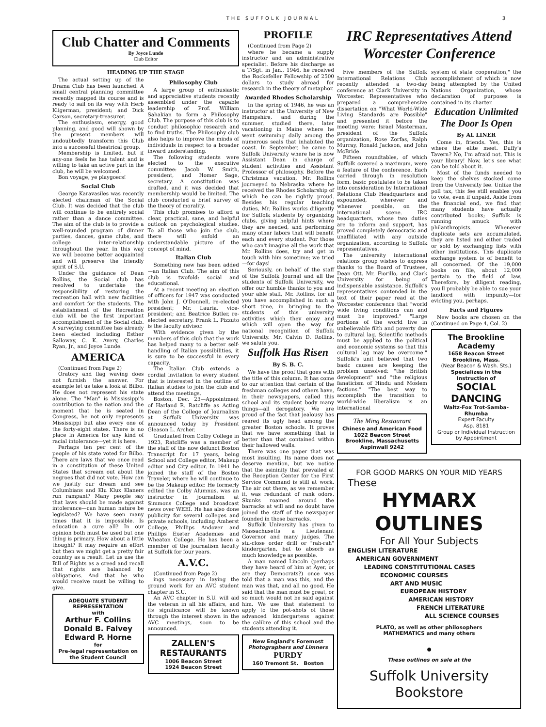THE SUFFOLK JOURNAL 3
Club Chatter and Comments
By Joyce Lunde
Club Editor
HEADING UP THE STAGE
The actual setting up of the Drama Club has been launched. A small central planning committee recently mapped its course and is ready to sail on its way with Herb Kligerman, president; and Dick Carson, secretary-treasurer.
The enthusiasm, energy, good planning, and good will shown by the present members will undoubtedly transform this Club into a successful theatrical group.
Membership is limited, but if any-one feels he has talent and is willing to take an active part in the club, he will be welcomed.
Bon voyage, ye playgoers!
Social Club
George Karavasiles was recently elected chairman of the Social Club. It was decided that the club will continue to be entirely social rather than a dance committee. The aim of the club is to provide a well-rounded program of dinner parties, dances, game clubs, and college inter-relationship throughout the year. In this way we will become better acquainted and will preserve the friendly spirit of S.U.
Under the guidance of Dean Rollins, the Social club has resolved to undertake the responsibility of restoring the recreation hall with new facilities and comfort for the students. The establishment of the Recreation club will be the first important accomplishment of the Social club. A surveying committee has already been elected including Esther Salloway, C. K. Avery, Charles Ryan, Jr., and Joyce Lunde.
AMERICA
(Continued from Page 2)
Oratory and flag waving does not furnish the answer. For example let us take a look at Bilbo. He does not represent his state alone. The "Man" is Mississippi's contribution to the nation and the moment that he is seated in Congress, he not only represents Mississippi but also every one of the forty-eight states. There is no place in America for any kind of racial intolerance—yet it is here.
Perhaps ten per cent of the people of his state voted for Bilbo. There are laws that we once read in a constitution of these United States that scream out about the negroes that did not vote. How can we justify our dream and see Columbians and Klu Klux Klaners run rampant? Many people say that laws should be made against intolerance—can human nature be legislated? We have seen many times that it is impossible. Is education a cure all? In our opinion both must be used but one thing is primary. How about a little thought? It may require an effort but then we might get a pretty fair country as a result. Let us use the Bill of Rights as a creed and recall that rights are balanced by obligations. And that he who would receive must be willing to give.
ADEQUATE STUDENT REPRESENTATION
with
Arthur F. Collins
Donald B. Falvey
Edward P. Horne
for
Pre-legal representation on the Student Council
Philosophy Club
A large group of enthusiastic and appreciative students recently assembled under the capable leadership of Prof. William Sahakian to form a Philosophy Club. The purpose of this club is to conduct philosophic research and to find truths. The Philosophy club also helps to improve the minds of individuals in respect to a broader inward understanding.
The following students were elected to the executive committee: Jacob W. Smith, president, and Homer Sage, secretary. A constitution was drafted, and it was decided that membership would be limited. The club conducted a brief survey of the theory of morality.
This club promises to afford a clear, practical, sane, and helpful outlook on psychological studies. To all those who join the club, there will enfold an understandable picture of the concept of mind.
Italian Club
Something new has been added —an Italian Club. The aim of this club is twofold: social and educational.
At a recent meeting an election of officers for 1947 was conducted with John J. O'Donnell, re-elected president; Mr. Lauria, vice-president; and Beatrice Butler, re-elected secretary. Frank L. Pizzuto is the faculty advisor.
With evidence given by the members of this club that the work has helped many to a better self-handling of Italian possibilities, it is sure to be successful in every capacity.
The Italian Club extends a cordial invitation to every student that is interested in the outline of Italian studies to join the club and attend the meetings.
Boston, Dec. 23—Appointment of Harland R. Ratcliffe as Acting Dean of the College of Journalism at Suffolk University was announced today by President Gleason L. Archer.
Graduated from Colby College in 1923, Ratcliffe was a member of the staff of the now defunct Boston Transcript for 17 years, being School and College editor, Makeup editor and City editor. In 1941 he joined the staff of the Boston Traveler, where he will continue to be the Makeup editor. He formerly edited the Colby Alumnus, was an instructor in journalism at Simmons College and broadcast news over WEEI. He has also done publicity for several colleges and private schools, including Amherst College, Phillips Andover and Phillips Exeter Academies and Wheaton College. He has been a member of the journalism faculty at Suffolk for four years.
A.V.C.
(Continued from Page 2)
ings necessary in laying the ground work for an AVC student chapter in S.U.
An AVC chapter in S.U. will aid the veteran in all his affairs, and its significance will be known through the interest shown in the AVC meetings, soon to be announced.
ZALLEN'S RESTAURANTS
1006 Beacon Street
1924 Beacon Street
PROFILE
(Continued from Page 2)
where he became a supply instructor and an administrative specialist. Before his discharge as a T/Sgt. in Jan., 1946, he received the Rockefeller Fellowship of 2500 dollars to study abroad for research in the theory of metaphor.
Awarded Rhodes Scholarship
In the spring of 1946, he was an instructor at the University of New Hampshire, and during the summer, studied there, later vacationing in Maine where he went swimming daily among the numerous seals that inhabited the coast. In September, he came to Suffolk University where he is now Assistant Dean in charge of student activities and Assistant Professor of philosophy. Before the Christmas vacation, Mr. Rollins journeyed to Nebraska where he received the Rhodes Scholarship of which he can be rightly proud. Besides his regular teaching duties, Mr. Rollins works diligently for Suffolk students by organizing clubs, giving helpful hints where they are needed, and performing many other labors that will benefit each and every student. For those who can't imagine all the work that Mr. Rollins does, try and get in touch with him sometime; we tried—for days!
Seriously, on behalf of the staff of the Suffolk Journal and all the students of Suffolk University, we offer our humble thanks to you and your able staff, Mr. Rollins, for all you have accomplished in such a short time, in bringing to the students of this university activities which they enjoy and which will open the way for national recognition of Suffolk University. Mr. Calvin D. Rollins, we salute you.
Suffolk Has Risen
By S. B. C.
We have the proof that goes with the title of this column. It has come to our attention that certain of the freshman colleges and others have, in their newspapers, called this school and its student body many things—all derogatory. We are proud of the fact that jealousy has reared its ugly head among the greater Boston schools. It proves that we have something that is better than that contained within their hallowed walls.
There was one paper that was most insulting. Its name does not deserve mention, but we notice that the asininity that prevailed at the Reception Center for the First Service Command is still at work. The air out there, as we remember it, was redundant of rank odors. Skunks roamed around the barracks at will and no doubt have joined the staff of the newspaper founded in those barracks.
Suffolk University has given to Massachusetts a Lieutenant Governor and many judges. The stu-close order drill or "rah-rah" kindergarten, but to absorb as much knowledge as possible.
A man named Lincoln (perhaps they have heard of him at Ayer, or are they Democrats?) once was told that a man was this, and the man was that, and all no good. He said that the man must be great, or so much would not be said against him. We use that statement to apply to the pot-shots of those advanced kindergartens against the calibre of this school and the students attending it.
New England's Foremost
Photographers and Limners
PURDY
160 Tremont St. Boston
IRC Representatives Attend Worcester Conference
Five members of the Suffolk International Relations Club recently attended a two-day conference at Clark University in Worcester. Representatives who prepared a comprehensive dissertation on "What World-Wide Living Standards are Possible" and presented it before the meeting were: Israel Masterman, president of the Suffolk organization, Rose Zorfas, Ralph Murray, Ronald Jackson, and John McBride.
Fifteen roundtables, of which Suffolk covered a maximum, were a feature of the conference. Each carried through in resolution form, basic postulates to be taken into consideration by International Relations Club Headquarters and expounded, wherever and whenever possible, on the international scene. IRC headquarters, whose two duties are to inform and support, has proved completely democratic and unaffiliated with any outside organization, according to Suffolk representatives.
The university international relations group wishes to express thanks to the Board of Trustees, Dean Ott, Mr. Fiorillo, and Clark University for being of indispensable assistance. Suffolk's representatives contended in the text of their paper read at the Worcester conference that "world wide living conditions can and must be improved." "Large portions of the world live in unbelievable filth and poverty due to cultural lag. Scientific methods must be applied to the political and economic systems so that this cultural lag may be overcome." Suffolk's unit believed that two basic causes are keeping the problem unsolved: "the British development" and "the religious fanaticism of Hindu and Moslem factions." "The best way to accomplish the transition to world-wide liberalism is an international
The Ming Restaurant
Chinese and American Food
1022 Beacon Street
Brookline, Massachusetts
Aspinwall 9242
system of state cooperation," the accomplishment of which is now being attempted by the United Nations Organization, whose declaration of purposes is contained in its charter.
Education Unlimited The Door Is Open
By AL LINER
Come in, friends. Yes, this is where the elite meet. Duffy's Tavern? No, I'm afraid not. This is your library! Now, let's see what can be told about it.
Most of the funds needed to keep the shelves stocked come from the University fee. Unlike the poll tax, this fee still enables you to vote, even if unpaid. Aside from the financial end, we find that many students have actually contributed books; Suffolk is running amuck with philanthropists. Whenever duplicate sets are accumulated, they are listed and either traded or sold by exchanging lists with other institutions. This duplicate exchange system is of benefit to all concerned. Of the 19,000 books on file, about 12,000 pertain to the field of law. Therefore, by diligent reading, you'll probably be able to sue your landlord with impunity—for evicting you, perhaps.
Facts and Figures
New books are chosen on the (Continued on Page 4, Col. 2)
The Brookline Academy
1658 Beacon Street
Brookline, Mass.
(Near Beacon & Wash. Sts.)
Specializes in the Instruction of
SOCIAL DANCING
Waltz-Fox Trot-Samba-Rhumba
Expert Faculty
Asp. 8181
Group or Individual Instruction by Appointment
FOR GOOD MARKS ON YOUR MID YEARS
These
HYMARX OUTLINES
For All Your Subjects
ENGLISH LITERATURE
AMERICAN GOVERNMENT
LEADING CONSTITUTIONAL CASES
ECONOMIC COURSES
ART AND MUSIC
EUROPEAN HISTORY
AMERICAN HISTORY
FRENCH LITERATURE
ALL SCIENCE COURSES
PLATO, as well as other philosophers
MATHEMATICS and many others
●
These outlines on sale at the
Suffolk University Bookstore